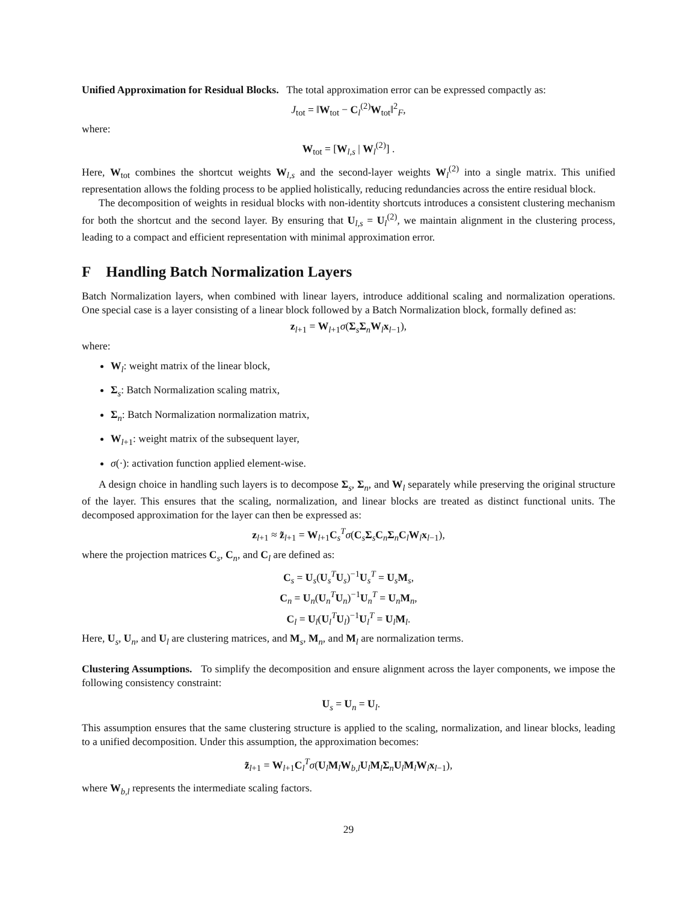Unified Approximation for Residual Blocks. The total approximation error can be expressed compactly as:
J<sub>tot</sub> = ‖W<sub>tot</sub> − C<sub>l</sub><sup>(2)</sup>W<sub>tot</sub>‖<sup>2</sup><sub>F</sub>,
where:
W<sub>tot</sub> = [W<sub>l,s</sub> | W<sub>l</sub><sup>(2)</sup>] .
Here, W<sub>tot</sub> combines the shortcut weights W<sub>l,s</sub> and the second-layer weights W<sub>l</sub><sup>(2)</sup> into a single matrix. This unified representation allows the folding process to be applied holistically, reducing redundancies across the entire residual block.
The decomposition of weights in residual blocks with non-identity shortcuts introduces a consistent clustering mechanism for both the shortcut and the second layer. By ensuring that U<sub>l,s</sub> = U<sub>l</sub><sup>(2)</sup>, we maintain alignment in the clustering process, leading to a compact and efficient representation with minimal approximation error.
F Handling Batch Normalization Layers
Batch Normalization layers, when combined with linear layers, introduce additional scaling and normalization operations. One special case is a layer consisting of a linear block followed by a Batch Normalization block, formally defined as:
z<sub>l+1</sub> = W<sub>l+1</sub>σ(Σ<sub>s</sub>Σ<sub>n</sub>W<sub>l</sub>x<sub>l−1</sub>),
where:
W<sub>l</sub>: weight matrix of the linear block,
Σ<sub>s</sub>: Batch Normalization scaling matrix,
Σ<sub>n</sub>: Batch Normalization normalization matrix,
W<sub>l+1</sub>: weight matrix of the subsequent layer,
σ(·): activation function applied element-wise.
A design choice in handling such layers is to decompose Σ<sub>s</sub>, Σ<sub>n</sub>, and W<sub>l</sub> separately while preserving the original structure of the layer. This ensures that the scaling, normalization, and linear blocks are treated as distinct functional units. The decomposed approximation for the layer can then be expressed as:
z<sub>l+1</sub> ≈ z̃<sub>l+1</sub> = W<sub>l+1</sub>C<sub>s</sub><sup>T</sup>σ(C<sub>s</sub>Σ<sub>s</sub>C<sub>n</sub>Σ<sub>n</sub>C<sub>l</sub>W<sub>l</sub>x<sub>l−1</sub>),
where the projection matrices C<sub>s</sub>, C<sub>n</sub>, and C<sub>l</sub> are defined as:
C<sub>s</sub> = U<sub>s</sub>(U<sub>s</sub><sup>T</sup>U<sub>s</sub>)<sup>−1</sup>U<sub>s</sub><sup>T</sup> = U<sub>s</sub>M<sub>s</sub>,
C<sub>n</sub> = U<sub>n</sub>(U<sub>n</sub><sup>T</sup>U<sub>n</sub>)<sup>−1</sup>U<sub>n</sub><sup>T</sup> = U<sub>n</sub>M<sub>n</sub>,
C<sub>l</sub> = U<sub>l</sub>(U<sub>l</sub><sup>T</sup>U<sub>l</sub>)<sup>−1</sup>U<sub>l</sub><sup>T</sup> = U<sub>l</sub>M<sub>l</sub>.
Here, U<sub>s</sub>, U<sub>n</sub>, and U<sub>l</sub> are clustering matrices, and M<sub>s</sub>, M<sub>n</sub>, and M<sub>l</sub> are normalization terms.
Clustering Assumptions. To simplify the decomposition and ensure alignment across the layer components, we impose the following consistency constraint:
U<sub>s</sub> = U<sub>n</sub> = U<sub>l</sub>.
This assumption ensures that the same clustering structure is applied to the scaling, normalization, and linear blocks, leading to a unified decomposition. Under this assumption, the approximation becomes:
z̃<sub>l+1</sub> = W<sub>l+1</sub>C<sub>l</sub><sup>T</sup>σ(U<sub>l</sub>M<sub>l</sub>W<sub>b,l</sub>U<sub>l</sub>M<sub>l</sub>Σ<sub>n</sub>U<sub>l</sub>M<sub>l</sub>W<sub>l</sub>x<sub>l−1</sub>),
where W<sub>b,l</sub> represents the intermediate scaling factors.
29